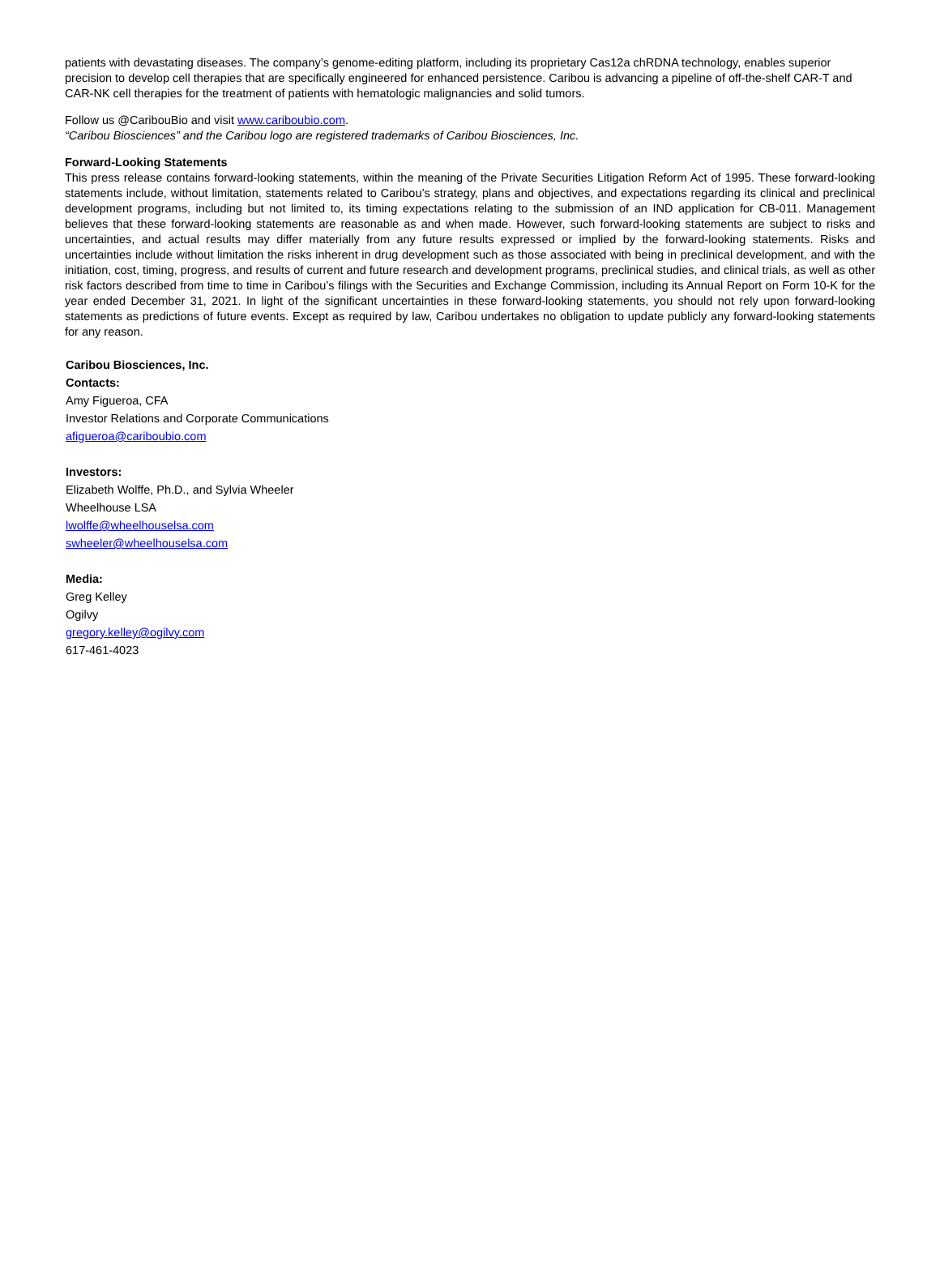patients with devastating diseases. The company’s genome-editing platform, including its proprietary Cas12a chRDNA technology, enables superior precision to develop cell therapies that are specifically engineered for enhanced persistence. Caribou is advancing a pipeline of off-the-shelf CAR-T and CAR-NK cell therapies for the treatment of patients with hematologic malignancies and solid tumors.
Follow us @CaribouBio and visit www.cariboubio.com.
“Caribou Biosciences” and the Caribou logo are registered trademarks of Caribou Biosciences, Inc.
Forward-Looking Statements
This press release contains forward-looking statements, within the meaning of the Private Securities Litigation Reform Act of 1995. These forward-looking statements include, without limitation, statements related to Caribou’s strategy, plans and objectives, and expectations regarding its clinical and preclinical development programs, including but not limited to, its timing expectations relating to the submission of an IND application for CB-011. Management believes that these forward-looking statements are reasonable as and when made. However, such forward-looking statements are subject to risks and uncertainties, and actual results may differ materially from any future results expressed or implied by the forward-looking statements. Risks and uncertainties include without limitation the risks inherent in drug development such as those associated with being in preclinical development, and with the initiation, cost, timing, progress, and results of current and future research and development programs, preclinical studies, and clinical trials, as well as other risk factors described from time to time in Caribou’s filings with the Securities and Exchange Commission, including its Annual Report on Form 10-K for the year ended December 31, 2021. In light of the significant uncertainties in these forward-looking statements, you should not rely upon forward-looking statements as predictions of future events. Except as required by law, Caribou undertakes no obligation to update publicly any forward-looking statements for any reason.
Caribou Biosciences, Inc.
Contacts:
Amy Figueroa, CFA
Investor Relations and Corporate Communications
afigueroa@cariboubio.com
Investors:
Elizabeth Wolffe, Ph.D., and Sylvia Wheeler
Wheelhouse LSA
lwolffe@wheelhouselsa.com
swheeler@wheelhouselsa.com
Media:
Greg Kelley
Ogilvy
gregory.kelley@ogilvy.com
617-461-4023